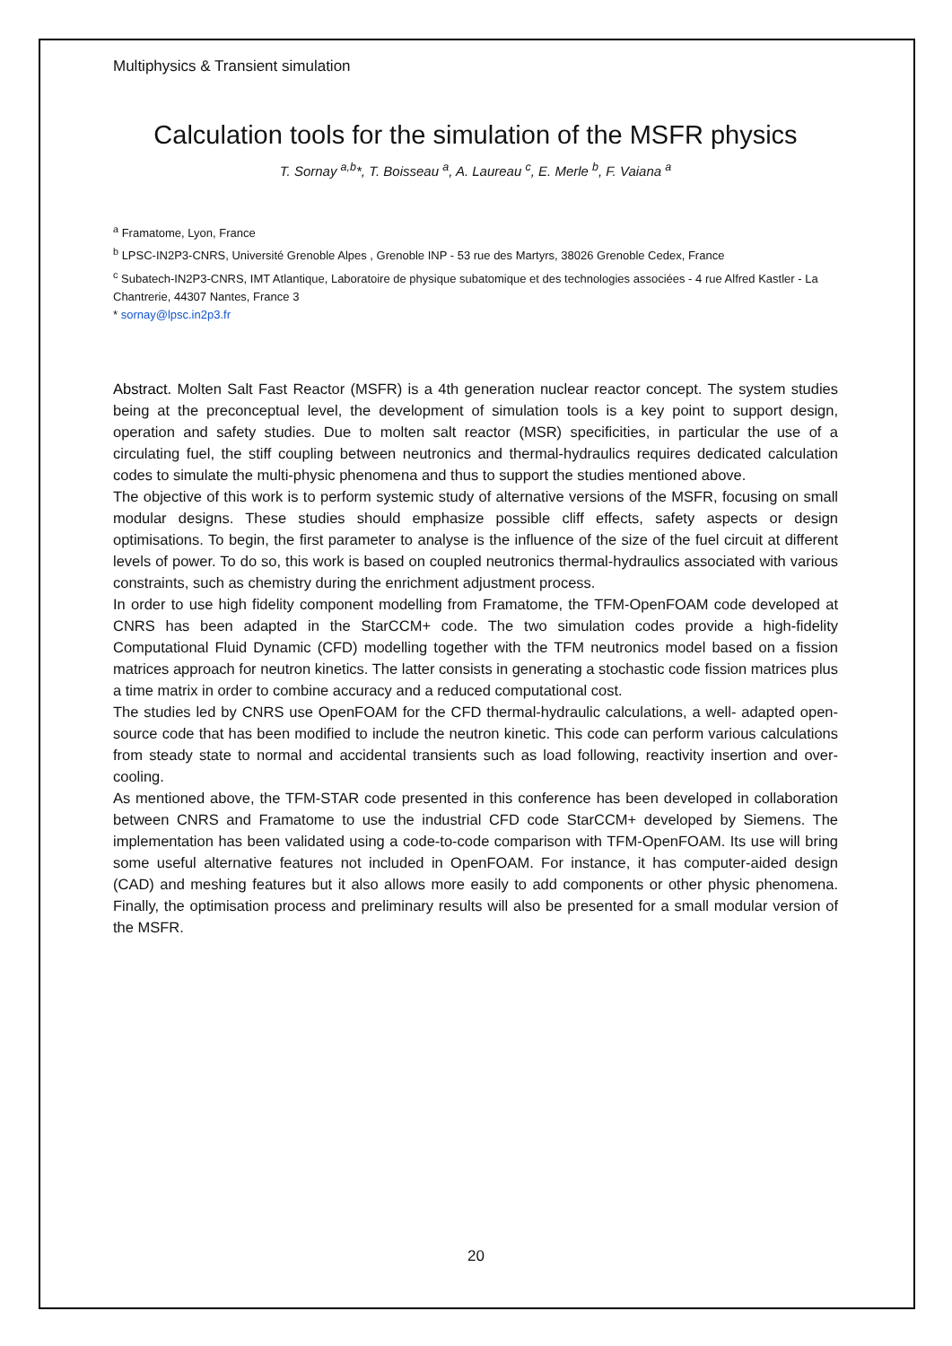Multiphysics & Transient simulation
Calculation tools for the simulation of the MSFR physics
T. Sornay <sup>a,b</sup>*, T. Boisseau <sup>a</sup>, A. Laureau <sup>c</sup>, E. Merle <sup>b</sup>, F. Vaiana <sup>a</sup>
<sup>a</sup> Framatome, Lyon, France
<sup>b</sup> LPSC-IN2P3-CNRS, Université Grenoble Alpes , Grenoble INP - 53 rue des Martyrs, 38026 Grenoble Cedex, France
<sup>c</sup> Subatech-IN2P3-CNRS, IMT Atlantique, Laboratoire de physique subatomique et des technologies associées - 4 rue Alfred Kastler - La Chantrerie, 44307 Nantes, France 3
* sornay@lpsc.in2p3.fr
Abstract. Molten Salt Fast Reactor (MSFR) is a 4th generation nuclear reactor concept. The system studies being at the preconceptual level, the development of simulation tools is a key point to support design, operation and safety studies. Due to molten salt reactor (MSR) specificities, in particular the use of a circulating fuel, the stiff coupling between neutronics and thermal-hydraulics requires dedicated calculation codes to simulate the multi-physic phenomena and thus to support the studies mentioned above.
The objective of this work is to perform systemic study of alternative versions of the MSFR, focusing on small modular designs. These studies should emphasize possible cliff effects, safety aspects or design optimisations. To begin, the first parameter to analyse is the influence of the size of the fuel circuit at different levels of power. To do so, this work is based on coupled neutronics thermal-hydraulics associated with various constraints, such as chemistry during the enrichment adjustment process.
In order to use high fidelity component modelling from Framatome, the TFM-OpenFOAM code developed at CNRS has been adapted in the StarCCM+ code. The two simulation codes provide a high-fidelity Computational Fluid Dynamic (CFD) modelling together with the TFM neutronics model based on a fission matrices approach for neutron kinetics. The latter consists in generating a stochastic code fission matrices plus a time matrix in order to combine accuracy and a reduced computational cost.
The studies led by CNRS use OpenFOAM for the CFD thermal-hydraulic calculations, a well- adapted open-source code that has been modified to include the neutron kinetic. This code can perform various calculations from steady state to normal and accidental transients such as load following, reactivity insertion and over-cooling.
As mentioned above, the TFM-STAR code presented in this conference has been developed in collaboration between CNRS and Framatome to use the industrial CFD code StarCCM+ developed by Siemens. The implementation has been validated using a code-to-code comparison with TFM-OpenFOAM. Its use will bring some useful alternative features not included in OpenFOAM. For instance, it has computer-aided design (CAD) and meshing features but it also allows more easily to add components or other physic phenomena. Finally, the optimisation process and preliminary results will also be presented for a small modular version of the MSFR.
20